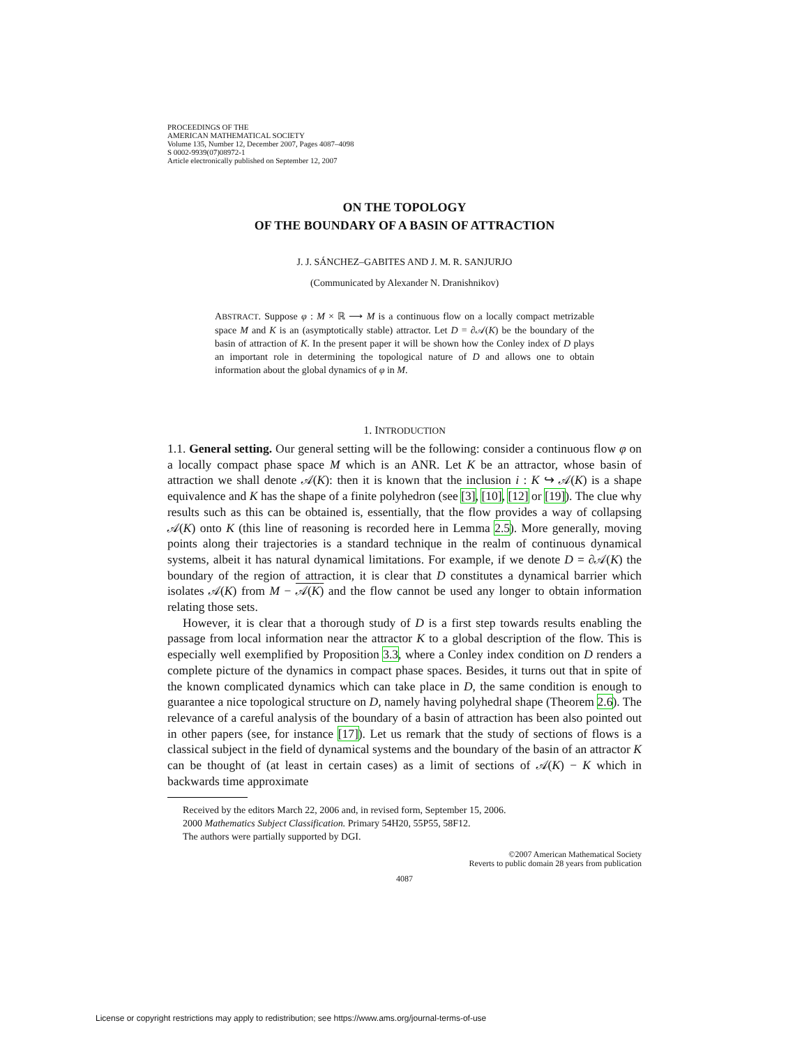PROCEEDINGS OF THE
AMERICAN MATHEMATICAL SOCIETY
Volume 135, Number 12, December 2007, Pages 4087–4098
S 0002-9939(07)08972-1
Article electronically published on September 12, 2007
ON THE TOPOLOGY
OF THE BOUNDARY OF A BASIN OF ATTRACTION
J. J. SÁNCHEZ–GABITES AND J. M. R. SANJURJO
(Communicated by Alexander N. Dranishnikov)
ABSTRACT. Suppose φ : M × ℝ ⟶ M is a continuous flow on a locally compact metrizable space M and K is an (asymptotically stable) attractor. Let D = ∂𝒜(K) be the boundary of the basin of attraction of K. In the present paper it will be shown how the Conley index of D plays an important role in determining the topological nature of D and allows one to obtain information about the global dynamics of φ in M.
1. INTRODUCTION
1.1. General setting. Our general setting will be the following: consider a continuous flow φ on a locally compact phase space M which is an ANR. Let K be an attractor, whose basin of attraction we shall denote 𝒜(K): then it is known that the inclusion i : K ↪ 𝒜(K) is a shape equivalence and K has the shape of a finite polyhedron (see [3], [10], [12] or [19]). The clue why results such as this can be obtained is, essentially, that the flow provides a way of collapsing 𝒜(K) onto K (this line of reasoning is recorded here in Lemma 2.5). More generally, moving points along their trajectories is a standard technique in the realm of continuous dynamical systems, albeit it has natural dynamical limitations. For example, if we denote D = ∂𝒜(K) the boundary of the region of attraction, it is clear that D constitutes a dynamical barrier which isolates 𝒜(K) from M − 𝒜(K) and the flow cannot be used any longer to obtain information relating those sets.
However, it is clear that a thorough study of D is a first step towards results enabling the passage from local information near the attractor K to a global description of the flow. This is especially well exemplified by Proposition 3.3, where a Conley index condition on D renders a complete picture of the dynamics in compact phase spaces. Besides, it turns out that in spite of the known complicated dynamics which can take place in D, the same condition is enough to guarantee a nice topological structure on D, namely having polyhedral shape (Theorem 2.6). The relevance of a careful analysis of the boundary of a basin of attraction has been also pointed out in other papers (see, for instance [17]). Let us remark that the study of sections of flows is a classical subject in the field of dynamical systems and the boundary of the basin of an attractor K can be thought of (at least in certain cases) as a limit of sections of 𝒜(K) − K which in backwards time approximate
Received by the editors March 22, 2006 and, in revised form, September 15, 2006.
2000 Mathematics Subject Classification. Primary 54H20, 55P55, 58F12.
The authors were partially supported by DGI.
©2007 American Mathematical Society
Reverts to public domain 28 years from publication
4087
License or copyright restrictions may apply to redistribution; see https://www.ams.org/journal-terms-of-use